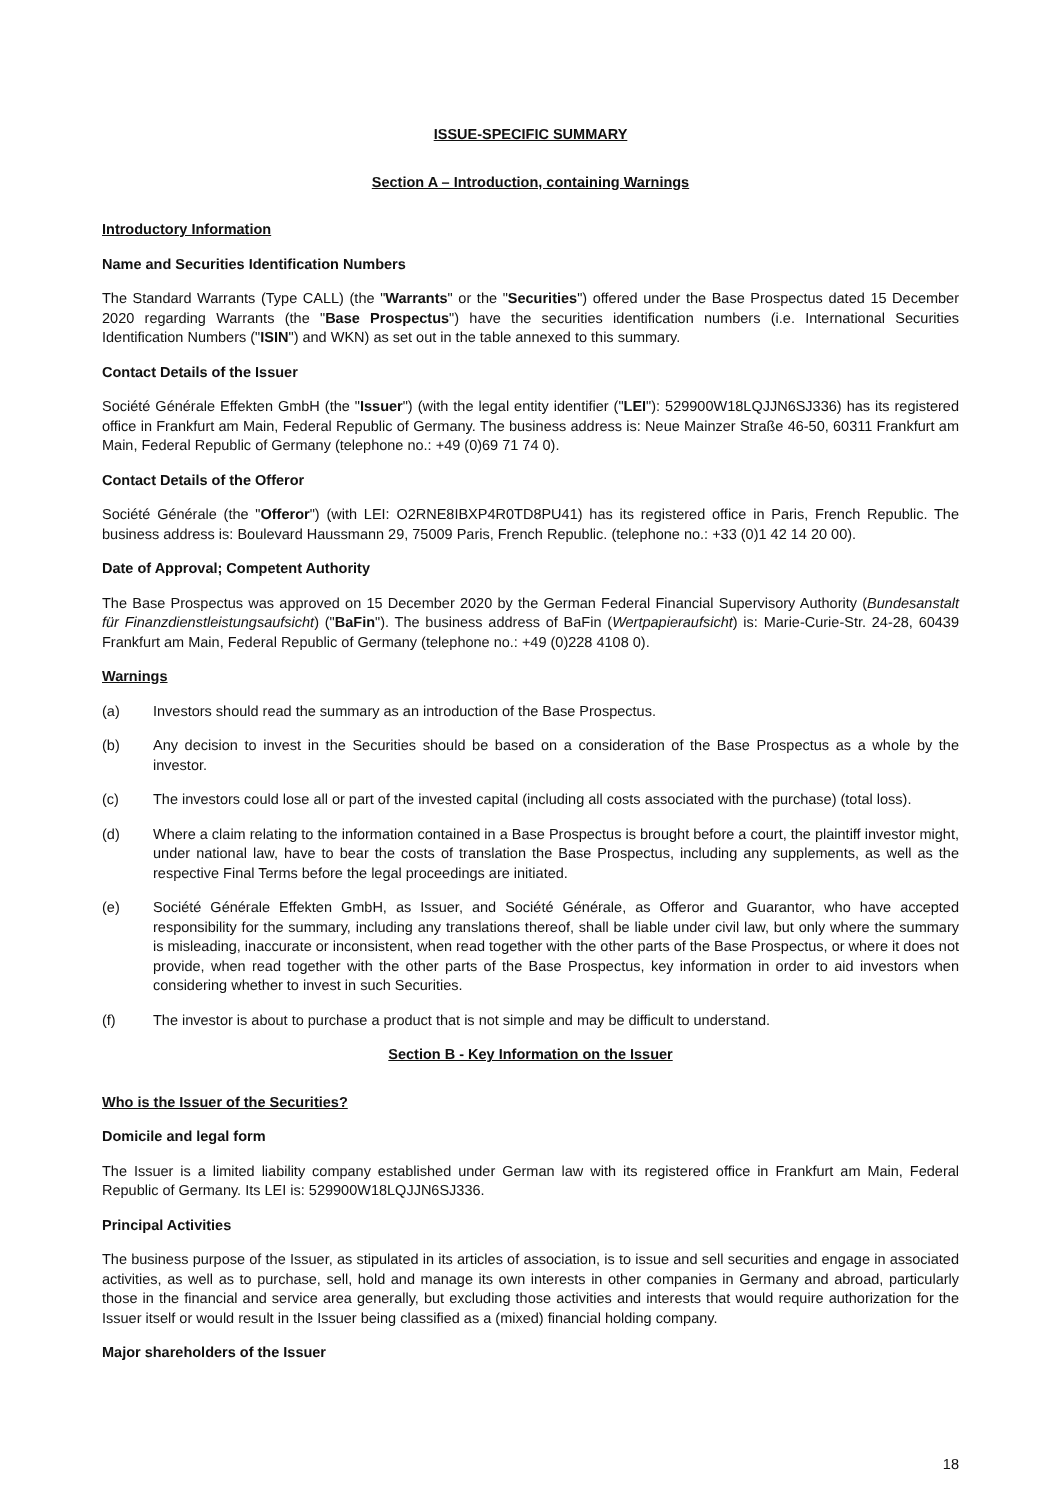ISSUE-SPECIFIC SUMMARY
Section A – Introduction, containing Warnings
Introductory Information
Name and Securities Identification Numbers
The Standard Warrants (Type CALL) (the "Warrants" or the "Securities") offered under the Base Prospectus dated 15 December 2020 regarding Warrants (the "Base Prospectus") have the securities identification numbers (i.e. International Securities Identification Numbers ("ISIN") and WKN) as set out in the table annexed to this summary.
Contact Details of the Issuer
Société Générale Effekten GmbH (the "Issuer") (with the legal entity identifier ("LEI"): 529900W18LQJJN6SJ336) has its registered office in Frankfurt am Main, Federal Republic of Germany. The business address is: Neue Mainzer Straße 46-50, 60311 Frankfurt am Main, Federal Republic of Germany (telephone no.: +49 (0)69 71 74 0).
Contact Details of the Offeror
Société Générale (the "Offeror") (with LEI: O2RNE8IBXP4R0TD8PU41) has its registered office in Paris, French Republic. The business address is: Boulevard Haussmann 29, 75009 Paris, French Republic. (telephone no.: +33 (0)1 42 14 20 00).
Date of Approval; Competent Authority
The Base Prospectus was approved on 15 December 2020 by the German Federal Financial Supervisory Authority (Bundesanstalt für Finanzdienstleistungsaufsicht) ("BaFin"). The business address of BaFin (Wertpapieraufsicht) is: Marie-Curie-Str. 24-28, 60439 Frankfurt am Main, Federal Republic of Germany (telephone no.: +49 (0)228 4108 0).
Warnings
(a) Investors should read the summary as an introduction of the Base Prospectus.
(b) Any decision to invest in the Securities should be based on a consideration of the Base Prospectus as a whole by the investor.
(c) The investors could lose all or part of the invested capital (including all costs associated with the purchase) (total loss).
(d) Where a claim relating to the information contained in a Base Prospectus is brought before a court, the plaintiff investor might, under national law, have to bear the costs of translation the Base Prospectus, including any supplements, as well as the respective Final Terms before the legal proceedings are initiated.
(e) Société Générale Effekten GmbH, as Issuer, and Société Générale, as Offeror and Guarantor, who have accepted responsibility for the summary, including any translations thereof, shall be liable under civil law, but only where the summary is misleading, inaccurate or inconsistent, when read together with the other parts of the Base Prospectus, or where it does not provide, when read together with the other parts of the Base Prospectus, key information in order to aid investors when considering whether to invest in such Securities.
(f) The investor is about to purchase a product that is not simple and may be difficult to understand.
Section B - Key Information on the Issuer
Who is the Issuer of the Securities?
Domicile and legal form
The Issuer is a limited liability company established under German law with its registered office in Frankfurt am Main, Federal Republic of Germany. Its LEI is: 529900W18LQJJN6SJ336.
Principal Activities
The business purpose of the Issuer, as stipulated in its articles of association, is to issue and sell securities and engage in associated activities, as well as to purchase, sell, hold and manage its own interests in other companies in Germany and abroad, particularly those in the financial and service area generally, but excluding those activities and interests that would require authorization for the Issuer itself or would result in the Issuer being classified as a (mixed) financial holding company.
Major shareholders of the Issuer
18